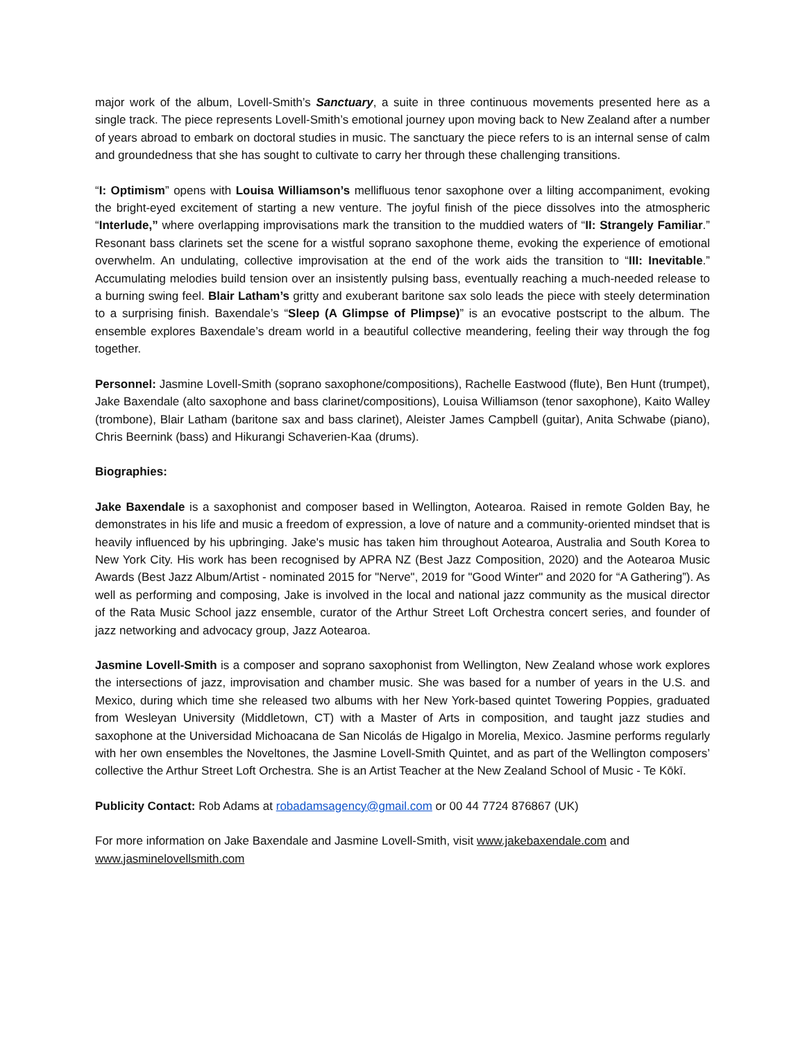major work of the album, Lovell-Smith’s Sanctuary, a suite in three continuous movements presented here as a single track. The piece represents Lovell-Smith’s emotional journey upon moving back to New Zealand after a number of years abroad to embark on doctoral studies in music. The sanctuary the piece refers to is an internal sense of calm and groundedness that she has sought to cultivate to carry her through these challenging transitions.
“I: Optimism” opens with Louisa Williamson’s mellifluous tenor saxophone over a lilting accompaniment, evoking the bright-eyed excitement of starting a new venture. The joyful finish of the piece dissolves into the atmospheric “Interlude,” where overlapping improvisations mark the transition to the muddied waters of “II: Strangely Familiar.” Resonant bass clarinets set the scene for a wistful soprano saxophone theme, evoking the experience of emotional overwhelm. An undulating, collective improvisation at the end of the work aids the transition to “III: Inevitable.” Accumulating melodies build tension over an insistently pulsing bass, eventually reaching a much-needed release to a burning swing feel. Blair Latham’s gritty and exuberant baritone sax solo leads the piece with steely determination to a surprising finish. Baxendale’s “Sleep (A Glimpse of Plimpse)” is an evocative postscript to the album. The ensemble explores Baxendale’s dream world in a beautiful collective meandering, feeling their way through the fog together.
Personnel: Jasmine Lovell-Smith (soprano saxophone/compositions), Rachelle Eastwood (flute), Ben Hunt (trumpet), Jake Baxendale (alto saxophone and bass clarinet/compositions), Louisa Williamson (tenor saxophone), Kaito Walley (trombone), Blair Latham (baritone sax and bass clarinet), Aleister James Campbell (guitar), Anita Schwabe (piano), Chris Beernink (bass) and Hikurangi Schaverien-Kaa (drums).
Biographies:
Jake Baxendale is a saxophonist and composer based in Wellington, Aotearoa. Raised in remote Golden Bay, he demonstrates in his life and music a freedom of expression, a love of nature and a community-oriented mindset that is heavily influenced by his upbringing. Jake's music has taken him throughout Aotearoa, Australia and South Korea to New York City. His work has been recognised by APRA NZ (Best Jazz Composition, 2020) and the Aotearoa Music Awards (Best Jazz Album/Artist - nominated 2015 for "Nerve", 2019 for "Good Winter" and 2020 for “A Gathering”). As well as performing and composing, Jake is involved in the local and national jazz community as the musical director of the Rata Music School jazz ensemble, curator of the Arthur Street Loft Orchestra concert series, and founder of jazz networking and advocacy group, Jazz Aotearoa.
Jasmine Lovell-Smith is a composer and soprano saxophonist from Wellington, New Zealand whose work explores the intersections of jazz, improvisation and chamber music. She was based for a number of years in the U.S. and Mexico, during which time she released two albums with her New York-based quintet Towering Poppies, graduated from Wesleyan University (Middletown, CT) with a Master of Arts in composition, and taught jazz studies and saxophone at the Universidad Michoacana de San Nicolás de Higalgo in Morelia, Mexico. Jasmine performs regularly with her own ensembles the Noveltones, the Jasmine Lovell-Smith Quintet, and as part of the Wellington composers’ collective the Arthur Street Loft Orchestra. She is an Artist Teacher at the New Zealand School of Music - Te Kōkī.
Publicity Contact: Rob Adams at robadamsagency@gmail.com or 00 44 7724 876867 (UK)
For more information on Jake Baxendale and Jasmine Lovell-Smith, visit www.jakebaxendale.com and www.jasminelovellsmith.com